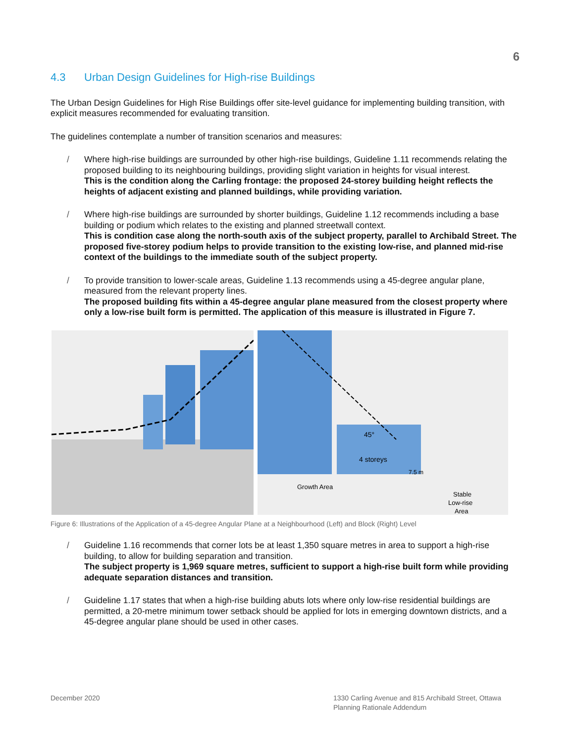6
4.3 Urban Design Guidelines for High-rise Buildings
The Urban Design Guidelines for High Rise Buildings offer site-level guidance for implementing building transition, with explicit measures recommended for evaluating transition.
The guidelines contemplate a number of transition scenarios and measures:
/ Where high-rise buildings are surrounded by other high-rise buildings, Guideline 1.11 recommends relating the proposed building to its neighbouring buildings, providing slight variation in heights for visual interest.
This is the condition along the Carling frontage: the proposed 24-storey building height reflects the heights of adjacent existing and planned buildings, while providing variation.
/ Where high-rise buildings are surrounded by shorter buildings, Guideline 1.12 recommends including a base building or podium which relates to the existing and planned streetwall context.
This is condition case along the north-south axis of the subject property, parallel to Archibald Street. The proposed five-storey podium helps to provide transition to the existing low-rise, and planned mid-rise context of the buildings to the immediate south of the subject property.
/ To provide transition to lower-scale areas, Guideline 1.13 recommends using a 45-degree angular plane, measured from the relevant property lines.
The proposed building fits within a 45-degree angular plane measured from the closest property where only a low-rise built form is permitted. The application of this measure is illustrated in Figure 7.
45°
4 storeys
7.5 m
Growth Area
Stable
Low-rise
Area
Figure 6: Illustrations of the Application of a 45-degree Angular Plane at a Neighbourhood (Left) and Block (Right) Level
/ Guideline 1.16 recommends that corner lots be at least 1,350 square metres in area to support a high-rise building, to allow for building separation and transition.
The subject property is 1,969 square metres, sufficient to support a high-rise built form while providing adequate separation distances and transition.
/ Guideline 1.17 states that when a high-rise building abuts lots where only low-rise residential buildings are permitted, a 20-metre minimum tower setback should be applied for lots in emerging downtown districts, and a 45-degree angular plane should be used in other cases.
December 2020 1330 Carling Avenue and 815 Archibald Street, Ottawa
Planning Rationale Addendum